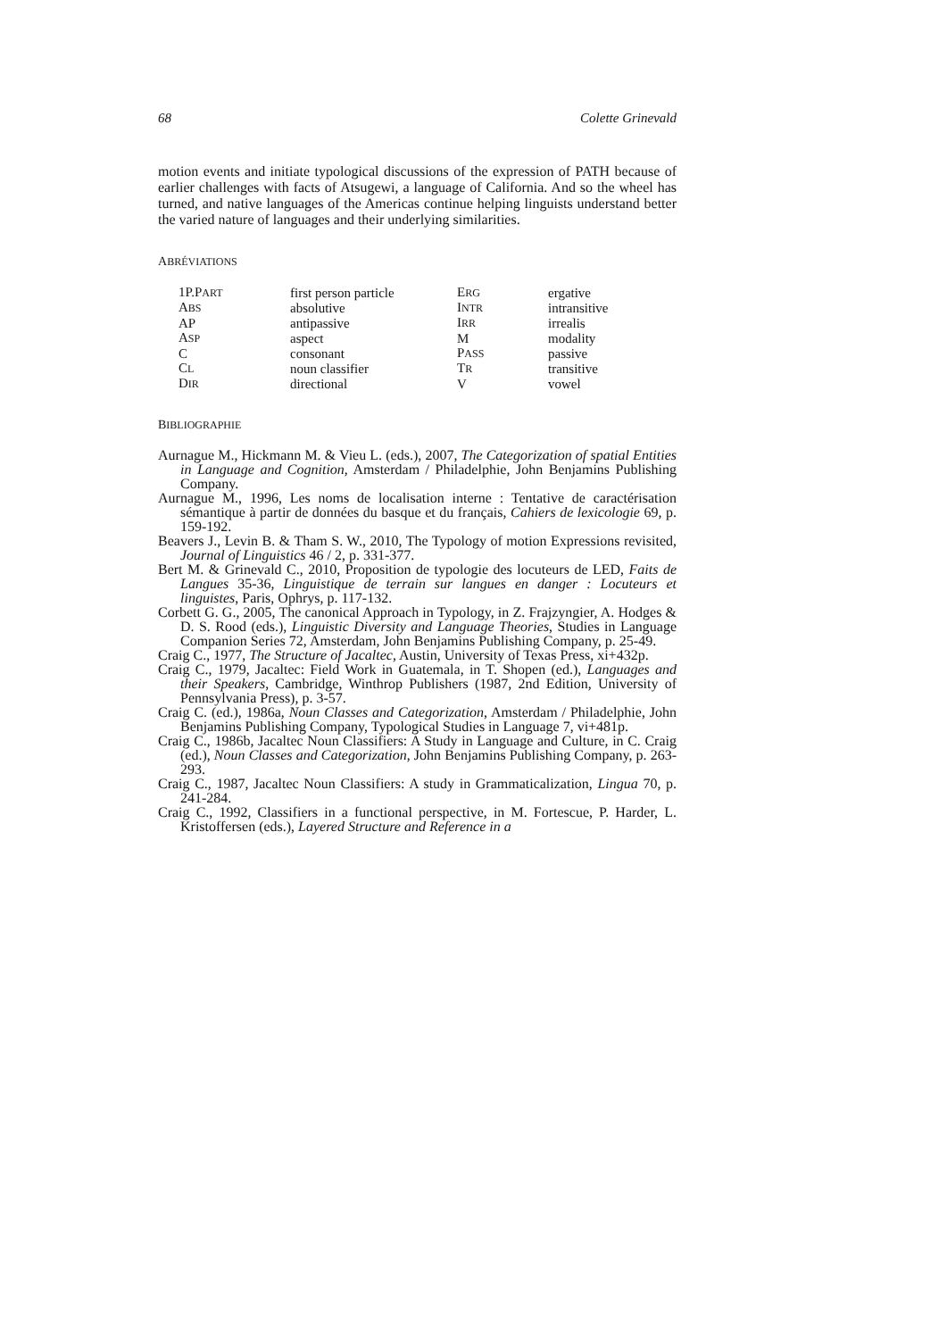68 Colette Grinevald
motion events and initiate typological discussions of the expression of PATH because of earlier challenges with facts of Atsugewi, a language of California. And so the wheel has turned, and native languages of the Americas continue helping linguists understand better the varied nature of languages and their underlying similarities.
ABRÉVIATIONS
| 1P.P ART | first person particle | E RG | ergative |
| A BS | absolutive | I NTR | intransitive |
| AP | antipassive | I RR | irrealis |
| A SP | aspect | M | modality |
| C | consonant | P ASS | passive |
| C L | noun classifier | T R | transitive |
| D IR | directional | V | vowel |
BIBLIOGRAPHIE
Aurnague M., Hickmann M. & Vieu L. (eds.), 2007, The Categorization of spatial Entities in Language and Cognition, Amsterdam / Philadelphie, John Benjamins Publishing Company.
Aurnague M., 1996, Les noms de localisation interne : Tentative de caractérisation sémantique à partir de données du basque et du français, Cahiers de lexicologie 69, p. 159-192.
Beavers J., Levin B. & Tham S. W., 2010, The Typology of motion Expressions revisited, Journal of Linguistics 46 / 2, p. 331-377.
Bert M. & Grinevald C., 2010, Proposition de typologie des locuteurs de LED, Faits de Langues 35-36, Linguistique de terrain sur langues en danger : Locuteurs et linguistes, Paris, Ophrys, p. 117-132.
Corbett G. G., 2005, The canonical Approach in Typology, in Z. Frajzyngier, A. Hodges & D. S. Rood (eds.), Linguistic Diversity and Language Theories, Studies in Language Companion Series 72, Amsterdam, John Benjamins Publishing Company, p. 25-49.
Craig C., 1977, The Structure of Jacaltec, Austin, University of Texas Press, xi+432p.
Craig C., 1979, Jacaltec: Field Work in Guatemala, in T. Shopen (ed.), Languages and their Speakers, Cambridge, Winthrop Publishers (1987, 2nd Edition, University of Pennsylvania Press), p. 3-57.
Craig C. (ed.), 1986a, Noun Classes and Categorization, Amsterdam / Philadelphie, John Benjamins Publishing Company, Typological Studies in Language 7, vi+481p.
Craig C., 1986b, Jacaltec Noun Classifiers: A Study in Language and Culture, in C. Craig (ed.), Noun Classes and Categorization, John Benjamins Publishing Company, p. 263-293.
Craig C., 1987, Jacaltec Noun Classifiers: A study in Grammaticalization, Lingua 70, p. 241-284.
Craig C., 1992, Classifiers in a functional perspective, in M. Fortescue, P. Harder, L. Kristoffersen (eds.), Layered Structure and Reference in a